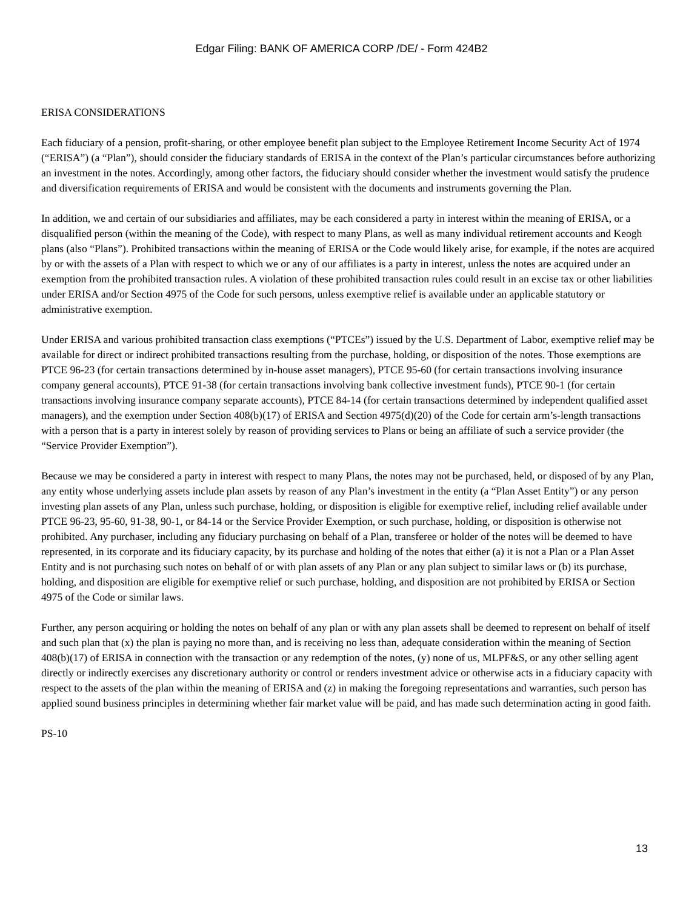Edgar Filing: BANK OF AMERICA CORP /DE/ - Form 424B2
ERISA CONSIDERATIONS
Each fiduciary of a pension, profit-sharing, or other employee benefit plan subject to the Employee Retirement Income Security Act of 1974 (“ERISA”) (a “Plan”), should consider the fiduciary standards of ERISA in the context of the Plan’s particular circumstances before authorizing an investment in the notes. Accordingly, among other factors, the fiduciary should consider whether the investment would satisfy the prudence and diversification requirements of ERISA and would be consistent with the documents and instruments governing the Plan.
In addition, we and certain of our subsidiaries and affiliates, may be each considered a party in interest within the meaning of ERISA, or a disqualified person (within the meaning of the Code), with respect to many Plans, as well as many individual retirement accounts and Keogh plans (also “Plans”). Prohibited transactions within the meaning of ERISA or the Code would likely arise, for example, if the notes are acquired by or with the assets of a Plan with respect to which we or any of our affiliates is a party in interest, unless the notes are acquired under an exemption from the prohibited transaction rules. A violation of these prohibited transaction rules could result in an excise tax or other liabilities under ERISA and/or Section 4975 of the Code for such persons, unless exemptive relief is available under an applicable statutory or administrative exemption.
Under ERISA and various prohibited transaction class exemptions (“PTCEs”) issued by the U.S. Department of Labor, exemptive relief may be available for direct or indirect prohibited transactions resulting from the purchase, holding, or disposition of the notes. Those exemptions are PTCE 96-23 (for certain transactions determined by in-house asset managers), PTCE 95-60 (for certain transactions involving insurance company general accounts), PTCE 91-38 (for certain transactions involving bank collective investment funds), PTCE 90-1 (for certain transactions involving insurance company separate accounts), PTCE 84-14 (for certain transactions determined by independent qualified asset managers), and the exemption under Section 408(b)(17) of ERISA and Section 4975(d)(20) of the Code for certain arm’s-length transactions with a person that is a party in interest solely by reason of providing services to Plans or being an affiliate of such a service provider (the “Service Provider Exemption”).
Because we may be considered a party in interest with respect to many Plans, the notes may not be purchased, held, or disposed of by any Plan, any entity whose underlying assets include plan assets by reason of any Plan’s investment in the entity (a “Plan Asset Entity”) or any person investing plan assets of any Plan, unless such purchase, holding, or disposition is eligible for exemptive relief, including relief available under PTCE 96-23, 95-60, 91-38, 90-1, or 84-14 or the Service Provider Exemption, or such purchase, holding, or disposition is otherwise not prohibited. Any purchaser, including any fiduciary purchasing on behalf of a Plan, transferee or holder of the notes will be deemed to have represented, in its corporate and its fiduciary capacity, by its purchase and holding of the notes that either (a) it is not a Plan or a Plan Asset Entity and is not purchasing such notes on behalf of or with plan assets of any Plan or any plan subject to similar laws or (b) its purchase, holding, and disposition are eligible for exemptive relief or such purchase, holding, and disposition are not prohibited by ERISA or Section 4975 of the Code or similar laws.
Further, any person acquiring or holding the notes on behalf of any plan or with any plan assets shall be deemed to represent on behalf of itself and such plan that (x) the plan is paying no more than, and is receiving no less than, adequate consideration within the meaning of Section 408(b)(17) of ERISA in connection with the transaction or any redemption of the notes, (y) none of us, MLPF&S, or any other selling agent directly or indirectly exercises any discretionary authority or control or renders investment advice or otherwise acts in a fiduciary capacity with respect to the assets of the plan within the meaning of ERISA and (z) in making the foregoing representations and warranties, such person has applied sound business principles in determining whether fair market value will be paid, and has made such determination acting in good faith.
PS-10
13